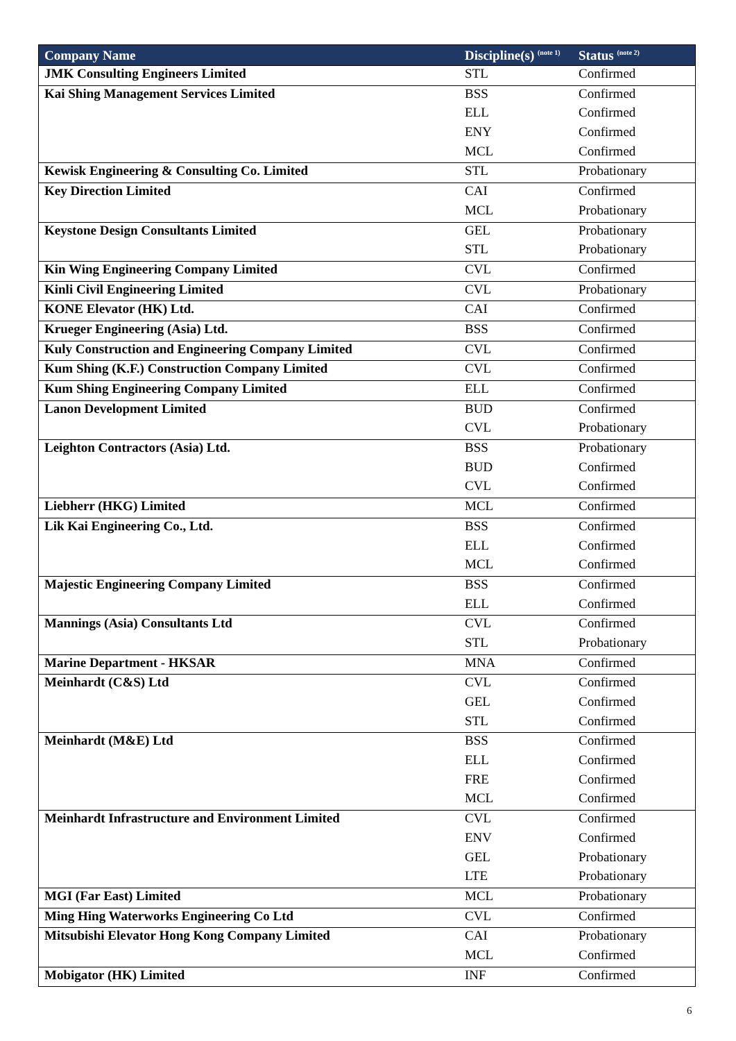| Company Name | Discipline(s) <sup>(note 1)</sup> | Status <sup>(note 2)</sup> |
| --- | --- | --- |
| JMK Consulting Engineers Limited | STL | Confirmed |
| Kai Shing Management Services Limited | BSS | Confirmed |
| | ELL | Confirmed |
| | ENY | Confirmed |
| | MCL | Confirmed |
| Kewisk Engineering & Consulting Co. Limited | STL | Probationary |
| Key Direction Limited | CAI | Confirmed |
| | MCL | Probationary |
| Keystone Design Consultants Limited | GEL | Probationary |
| | STL | Probationary |
| Kin Wing Engineering Company Limited | CVL | Confirmed |
| Kinli Civil Engineering Limited | CVL | Probationary |
| KONE Elevator (HK) Ltd. | CAI | Confirmed |
| Krueger Engineering (Asia) Ltd. | BSS | Confirmed |
| Kuly Construction and Engineering Company Limited | CVL | Confirmed |
| Kum Shing (K.F.) Construction Company Limited | CVL | Confirmed |
| Kum Shing Engineering Company Limited | ELL | Confirmed |
| Lanon Development Limited | BUD | Confirmed |
| | CVL | Probationary |
| Leighton Contractors (Asia) Ltd. | BSS | Probationary |
| | BUD | Confirmed |
| | CVL | Confirmed |
| Liebherr (HKG) Limited | MCL | Confirmed |
| Lik Kai Engineering Co., Ltd. | BSS | Confirmed |
| | ELL | Confirmed |
| | MCL | Confirmed |
| Majestic Engineering Company Limited | BSS | Confirmed |
| | ELL | Confirmed |
| Mannings (Asia) Consultants Ltd | CVL | Confirmed |
| | STL | Probationary |
| Marine Department - HKSAR | MNA | Confirmed |
| Meinhardt (C&S) Ltd | CVL | Confirmed |
| | GEL | Confirmed |
| | STL | Confirmed |
| Meinhardt (M&E) Ltd | BSS | Confirmed |
| | ELL | Confirmed |
| | FRE | Confirmed |
| | MCL | Confirmed |
| Meinhardt Infrastructure and Environment Limited | CVL | Confirmed |
| | ENV | Confirmed |
| | GEL | Probationary |
| | LTE | Probationary |
| MGI (Far East) Limited | MCL | Probationary |
| Ming Hing Waterworks Engineering Co Ltd | CVL | Confirmed |
| Mitsubishi Elevator Hong Kong Company Limited | CAI | Probationary |
| | MCL | Confirmed |
| Mobigator (HK) Limited | INF | Confirmed |
6